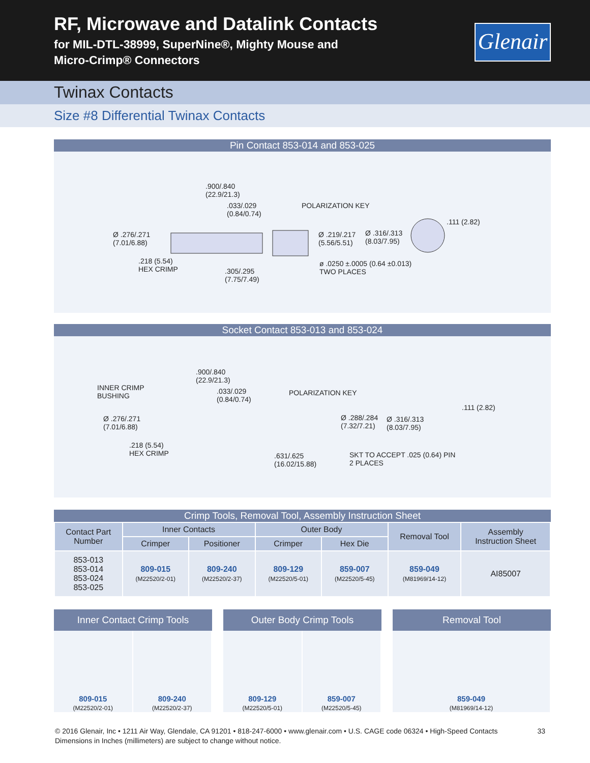RF, Microwave and Datalink Contacts
for MIL-DTL-38999, SuperNine®, Mighty Mouse and
Micro-Crimp® Connectors
Glenair
Twinax Contacts
Size #8 Differential Twinax Contacts
Pin Contact 853-014 and 853-025
.900/.840
(22.9/21.3)
.033/.029
(0.84/0.74)
POLARIZATION KEY
.111 (2.82)
Ø .276/.271
(7.01/6.88)
Ø .219/.217
(5.56/5.51)
Ø .316/.313
(8.03/7.95)
.218 (5.54)
HEX CRIMP
ø .0250 ±.0005 (0.64 ±0.013)
TWO PLACES .305/.295
(7.75/7.49)
Socket Contact 853-013 and 853-024
.900/.840
(22.9/21.3)
INNER CRIMP
BUSHING
.033/.029
(0.84/0.74)
POLARIZATION KEY
.111 (2.82)
Ø .276/.271
(7.01/6.88)
Ø .288/.284
(7.32/7.21)
Ø .316/.313
(8.03/7.95)
.218 (5.54)
HEX CRIMP .631/.625
(16.02/15.88)
SKT TO ACCEPT .025 (0.64) PIN
2 PLACES
Crimp Tools, Removal Tool, Assembly Instruction Sheet
| Contact Part Number | Inner Contacts | | Outer Body | | Removal Tool | Assembly Instruction Sheet |
| --- | --- | --- | --- | --- | --- | --- |
| | Crimper | Positioner | Crimper | Hex Die | | |
| 853-013 853-014 853-024 853-025 | 809-015 (M22520/2-01) | 809-240 (M22520/2-37) | 809-129 (M22520/5-01) | 859-007 (M22520/5-45) | 859-049 (M81969/14-12) | AI85007 |
Inner Contact Crimp Tools
809-015
(M22520/2-01)
809-240
(M22520/2-37)
Outer Body Crimp Tools
809-129
(M22520/5-01)
859-007
(M22520/5-45)
Removal Tool
859-049
(M81969/14-12)
33 © 2016 Glenair, Inc • 1211 Air Way, Glendale, CA 91201 • 818-247-6000 • www.glenair.com • U.S. CAGE code 06324 • High-Speed Contacts
Dimensions in Inches (millimeters) are subject to change without notice.